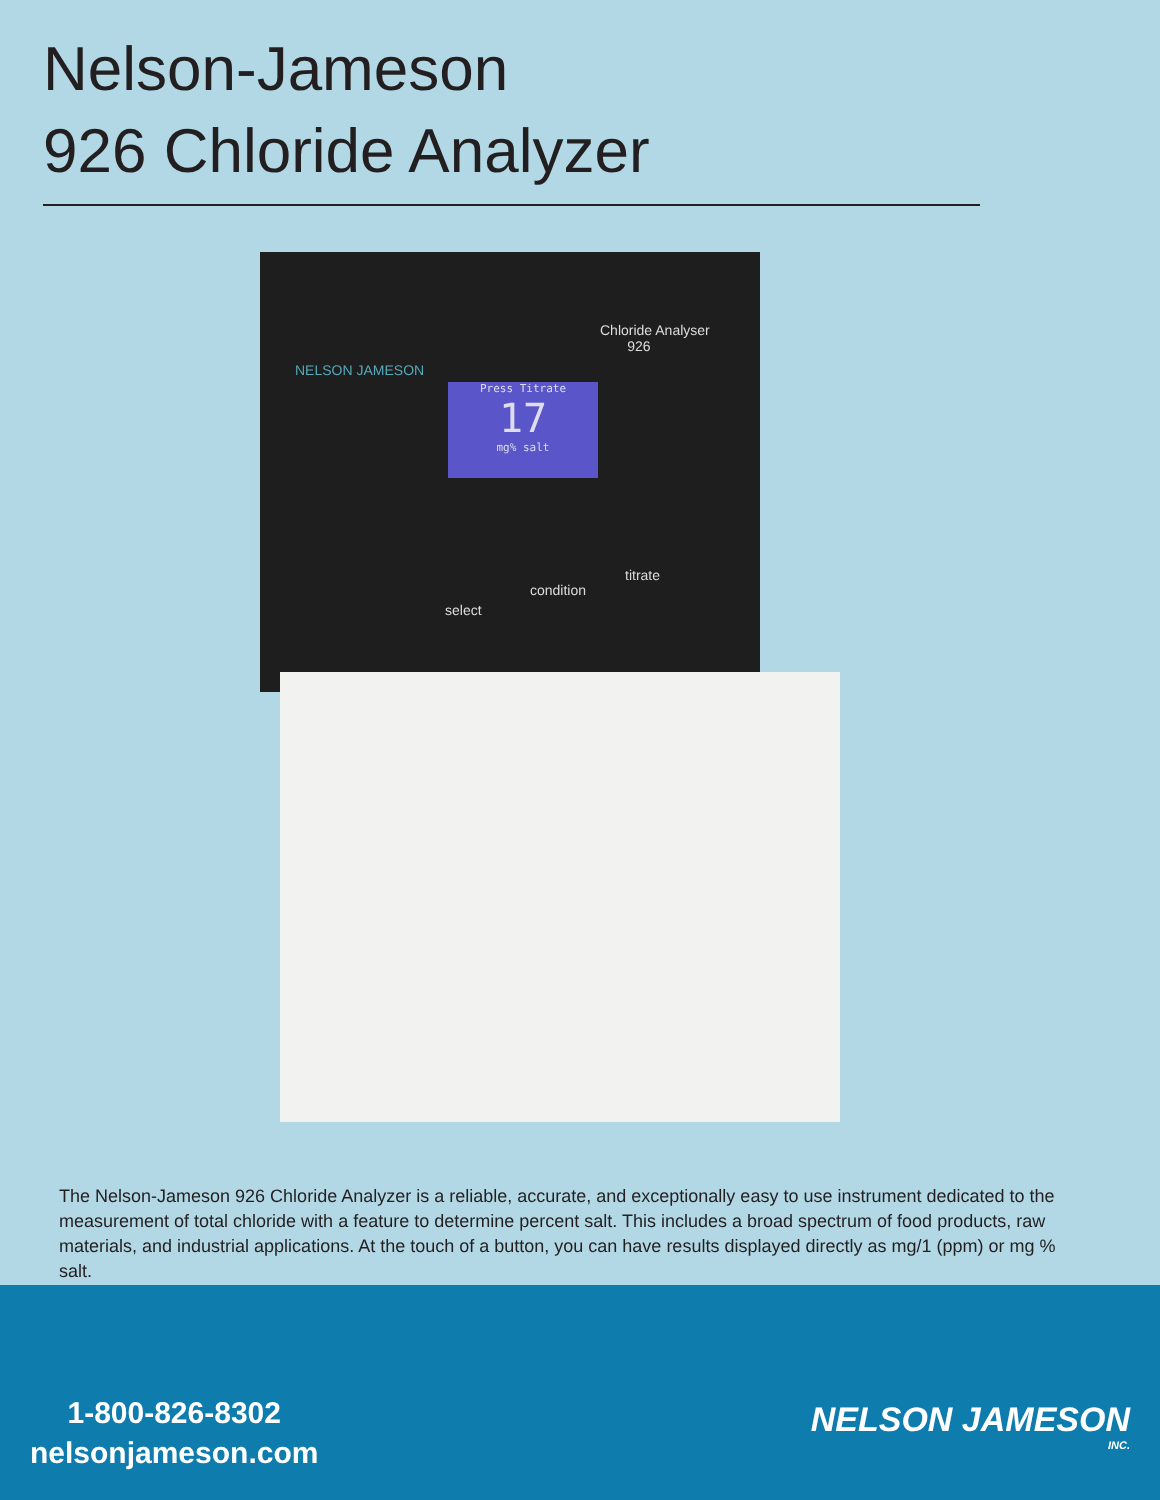Nelson-Jameson
926 Chloride Analyzer
Chloride Analyser
926
NELSON JAMESON
Press Titrate
17
mg% salt
select
condition
titrate
The Nelson-Jameson 926 Chloride Analyzer is a reliable, accurate, and exceptionally easy to use instrument dedicated to the measurement of total chloride with a feature to determine percent salt. This includes a broad spectrum of food products, raw materials, and industrial applications. At the touch of a button, you can have results displayed directly as mg/1 (ppm) or mg % salt.
1-800-826-8302
nelsonjameson.com
NELSON JAMESON
INC.